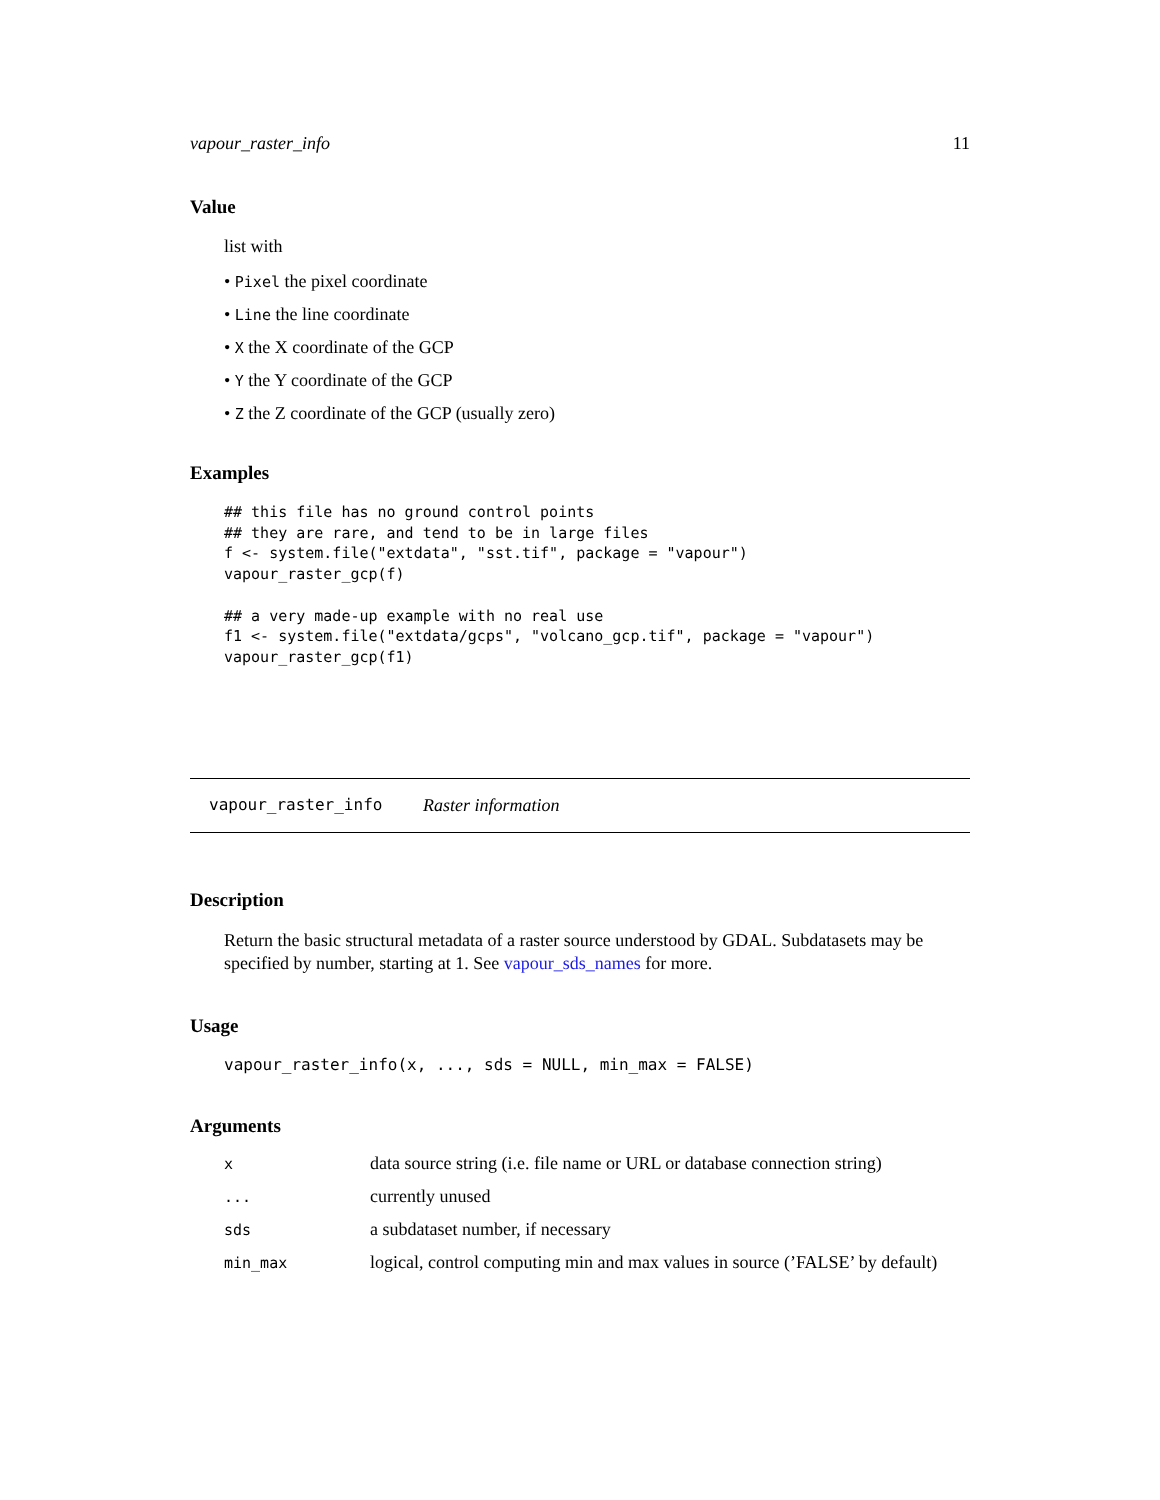vapour_raster_info 11
Value
list with
• Pixel the pixel coordinate
• Line the line coordinate
• X the X coordinate of the GCP
• Y the Y coordinate of the GCP
• Z the Z coordinate of the GCP (usually zero)
Examples
## this file has no ground control points
## they are rare, and tend to be in large files
f <- system.file("extdata", "sst.tif", package = "vapour")
vapour_raster_gcp(f)

## a very made-up example with no real use
f1 <- system.file("extdata/gcps", "volcano_gcp.tif", package = "vapour")
vapour_raster_gcp(f1)
vapour_raster_info Raster information
Description
Return the basic structural metadata of a raster source understood by GDAL. Subdatasets may be specified by number, starting at 1. See vapour_sds_names for more.
Usage
vapour_raster_info(x, ..., sds = NULL, min_max = FALSE)
Arguments
| x | data source string (i.e. file name or URL or database connection string) |
| ... | currently unused |
| sds | a subdataset number, if necessary |
| min_max | logical, control computing min and max values in source (’FALSE’ by default) |